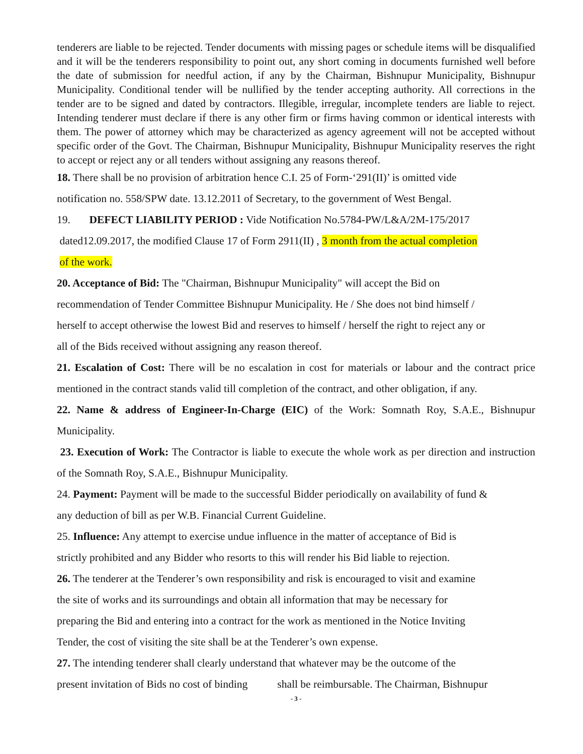tenderers are liable to be rejected. Tender documents with missing pages or schedule items will be disqualified and it will be the tenderers responsibility to point out, any short coming in documents furnished well before the date of submission for needful action, if any by the Chairman, Bishnupur Municipality, Bishnupur Municipality. Conditional tender will be nullified by the tender accepting authority. All corrections in the tender are to be signed and dated by contractors. Illegible, irregular, incomplete tenders are liable to reject. Intending tenderer must declare if there is any other firm or firms having common or identical interests with them. The power of attorney which may be characterized as agency agreement will not be accepted without specific order of the Govt. The Chairman, Bishnupur Municipality, Bishnupur Municipality reserves the right to accept or reject any or all tenders without assigning any reasons thereof.
18. There shall be no provision of arbitration hence C.I. 25 of Form-‘291(II)’ is omitted vide
notification no. 558/SPW date. 13.12.2011 of Secretary, to the government of West Bengal.
19. DEFECT LIABILITY PERIOD : Vide Notification No.5784-PW/L&A/2M-175/2017
dated12.09.2017, the modified Clause 17 of Form 2911(II) , 3 month from the actual completion
of the work.
20. Acceptance of Bid: The "Chairman, Bishnupur Municipality" will accept the Bid on
recommendation of Tender Committee Bishnupur Municipality. He / She does not bind himself /
herself to accept otherwise the lowest Bid and reserves to himself / herself the right to reject any or
all of the Bids received without assigning any reason thereof.
21. Escalation of Cost: There will be no escalation in cost for materials or labour and the contract price mentioned in the contract stands valid till completion of the contract, and other obligation, if any.
22. Name & address of Engineer-In-Charge (EIC) of the Work: Somnath Roy, S.A.E., Bishnupur Municipality.
23. Execution of Work: The Contractor is liable to execute the whole work as per direction and instruction of the Somnath Roy, S.A.E., Bishnupur Municipality.
24. Payment: Payment will be made to the successful Bidder periodically on availability of fund &
any deduction of bill as per W.B. Financial Current Guideline.
25. Influence: Any attempt to exercise undue influence in the matter of acceptance of Bid is
strictly prohibited and any Bidder who resorts to this will render his Bid liable to rejection.
26. The tenderer at the Tenderer’s own responsibility and risk is encouraged to visit and examine
the site of works and its surroundings and obtain all information that may be necessary for
preparing the Bid and entering into a contract for the work as mentioned in the Notice Inviting
Tender, the cost of visiting the site shall be at the Tenderer’s own expense.
27. The intending tenderer shall clearly understand that whatever may be the outcome of the
present invitation of Bids no cost of binding shall be reimbursable. The Chairman, Bishnupur
- 3 -